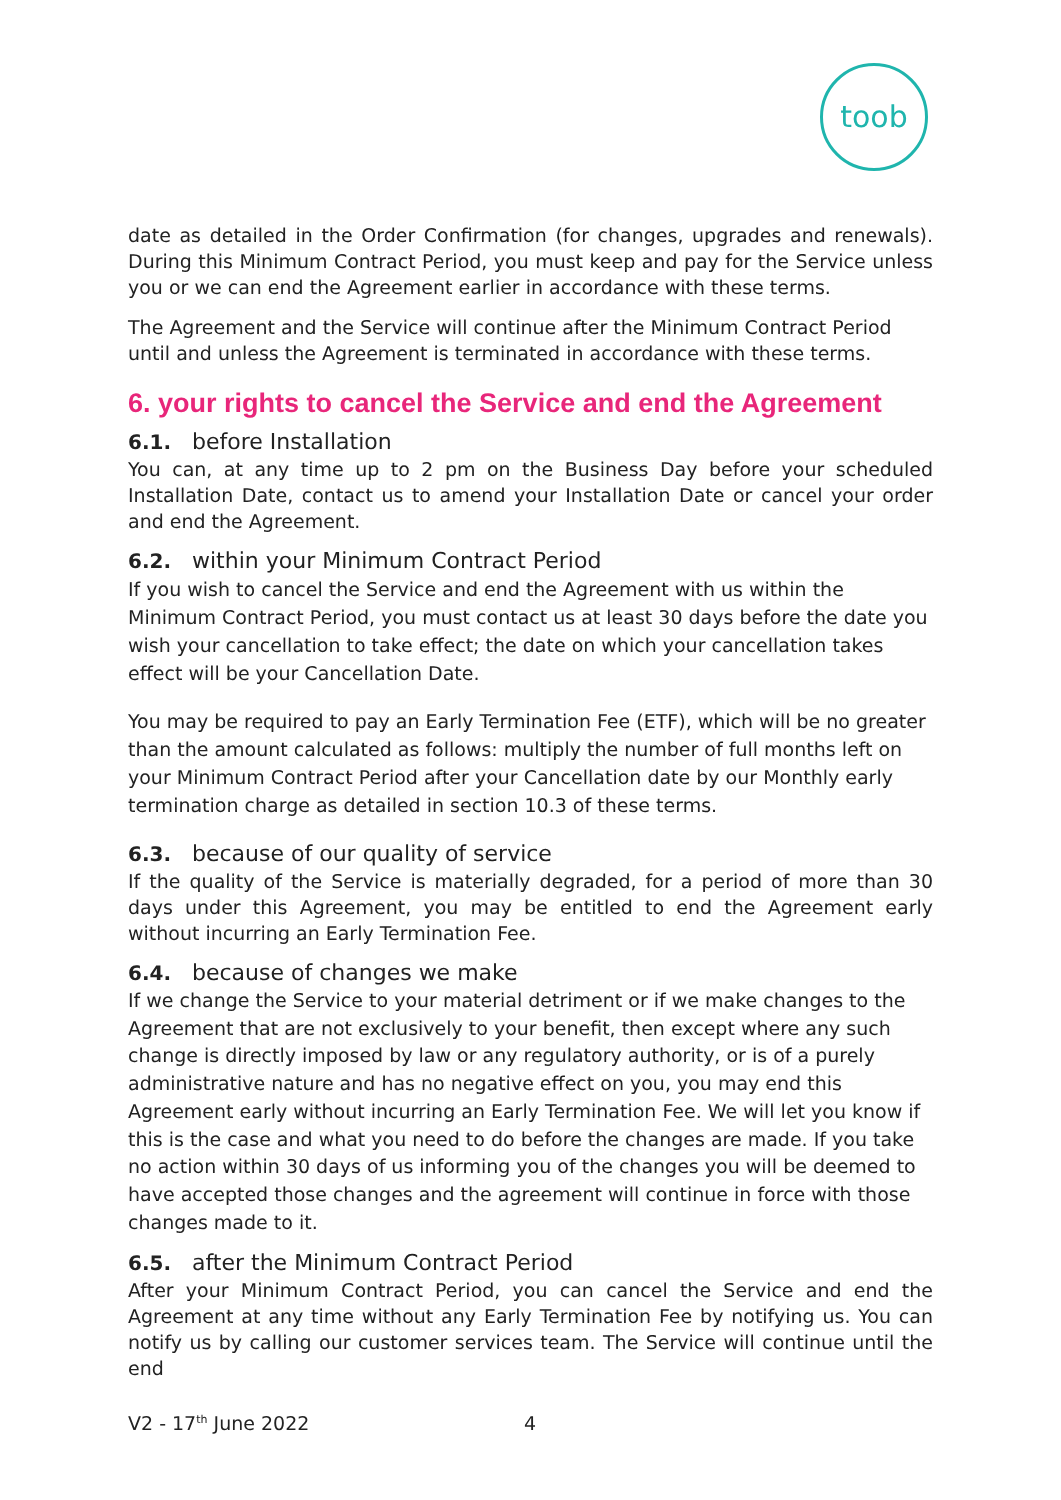toob
date as detailed in the Order Confirmation (for changes, upgrades and renewals). During this Minimum Contract Period, you must keep and pay for the Service unless you or we can end the Agreement earlier in accordance with these terms.
The Agreement and the Service will continue after the Minimum Contract Period until and unless the Agreement is terminated in accordance with these terms.
6. your rights to cancel the Service and end the Agreement
6.1. before Installation
You can, at any time up to 2 pm on the Business Day before your scheduled Installation Date, contact us to amend your Installation Date or cancel your order and end the Agreement.
6.2. within your Minimum Contract Period
If you wish to cancel the Service and end the Agreement with us within the Minimum Contract Period, you must contact us at least 30 days before the date you wish your cancellation to take effect; the date on which your cancellation takes effect will be your Cancellation Date.
You may be required to pay an Early Termination Fee (ETF), which will be no greater than the amount calculated as follows: multiply the number of full months left on your Minimum Contract Period after your Cancellation date by our Monthly early termination charge as detailed in section 10.3 of these terms.
6.3. because of our quality of service
If the quality of the Service is materially degraded, for a period of more than 30 days under this Agreement, you may be entitled to end the Agreement early without incurring an Early Termination Fee.
6.4. because of changes we make
If we change the Service to your material detriment or if we make changes to the Agreement that are not exclusively to your benefit, then except where any such change is directly imposed by law or any regulatory authority, or is of a purely administrative nature and has no negative effect on you, you may end this Agreement early without incurring an Early Termination Fee. We will let you know if this is the case and what you need to do before the changes are made. If you take no action within 30 days of us informing you of the changes you will be deemed to have accepted those changes and the agreement will continue in force with those changes made to it.
6.5. after the Minimum Contract Period
After your Minimum Contract Period, you can cancel the Service and end the Agreement at any time without any Early Termination Fee by notifying us. You can notify us by calling our customer services team. The Service will continue until the end
V2 - 17<sup>th</sup> June 2022 4